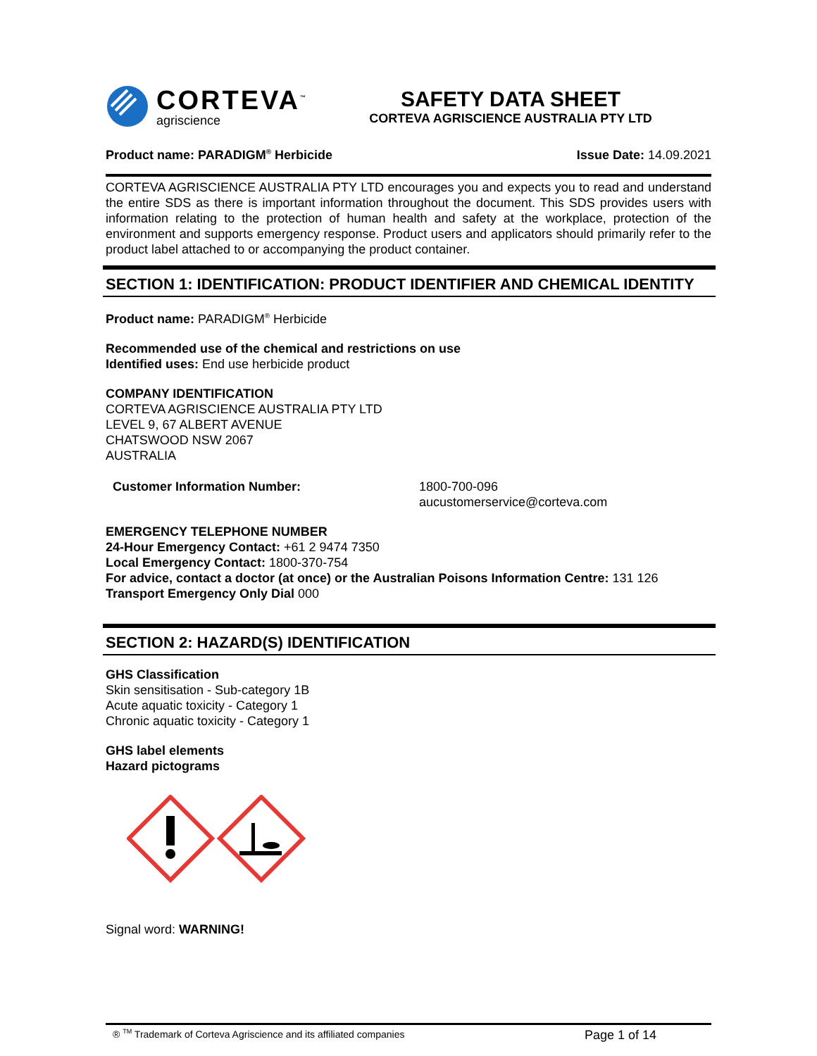CORTEVA<sup>™</sup>
agriscience
SAFETY DATA SHEET
CORTEVA AGRISCIENCE AUSTRALIA PTY LTD
Product name: PARADIGM<sup>®</sup> Herbicide Issue Date: 14.09.2021
CORTEVA AGRISCIENCE AUSTRALIA PTY LTD encourages you and expects you to read and understand the entire SDS as there is important information throughout the document. This SDS provides users with information relating to the protection of human health and safety at the workplace, protection of the environment and supports emergency response. Product users and applicators should primarily refer to the product label attached to or accompanying the product container.
SECTION 1: IDENTIFICATION: PRODUCT IDENTIFIER AND CHEMICAL IDENTITY
Product name: PARADIGM<sup>®</sup> Herbicide
Recommended use of the chemical and restrictions on use
Identified uses: End use herbicide product
COMPANY IDENTIFICATION
CORTEVA AGRISCIENCE AUSTRALIA PTY LTD
LEVEL 9, 67 ALBERT AVENUE
CHATSWOOD NSW 2067
AUSTRALIA
Customer Information Number: 1800-700-096
aucustomerservice@corteva.com
EMERGENCY TELEPHONE NUMBER
24-Hour Emergency Contact: +61 2 9474 7350
Local Emergency Contact: 1800-370-754
For advice, contact a doctor (at once) or the Australian Poisons Information Centre: 131 126
Transport Emergency Only Dial 000
SECTION 2: HAZARD(S) IDENTIFICATION
GHS Classification
Skin sensitisation - Sub-category 1B
Acute aquatic toxicity - Category 1
Chronic aquatic toxicity - Category 1
GHS label elements
Hazard pictograms
Signal word: WARNING!
® <sup>TM</sup> Trademark of Corteva Agriscience and its affiliated companies Page 1 of 14